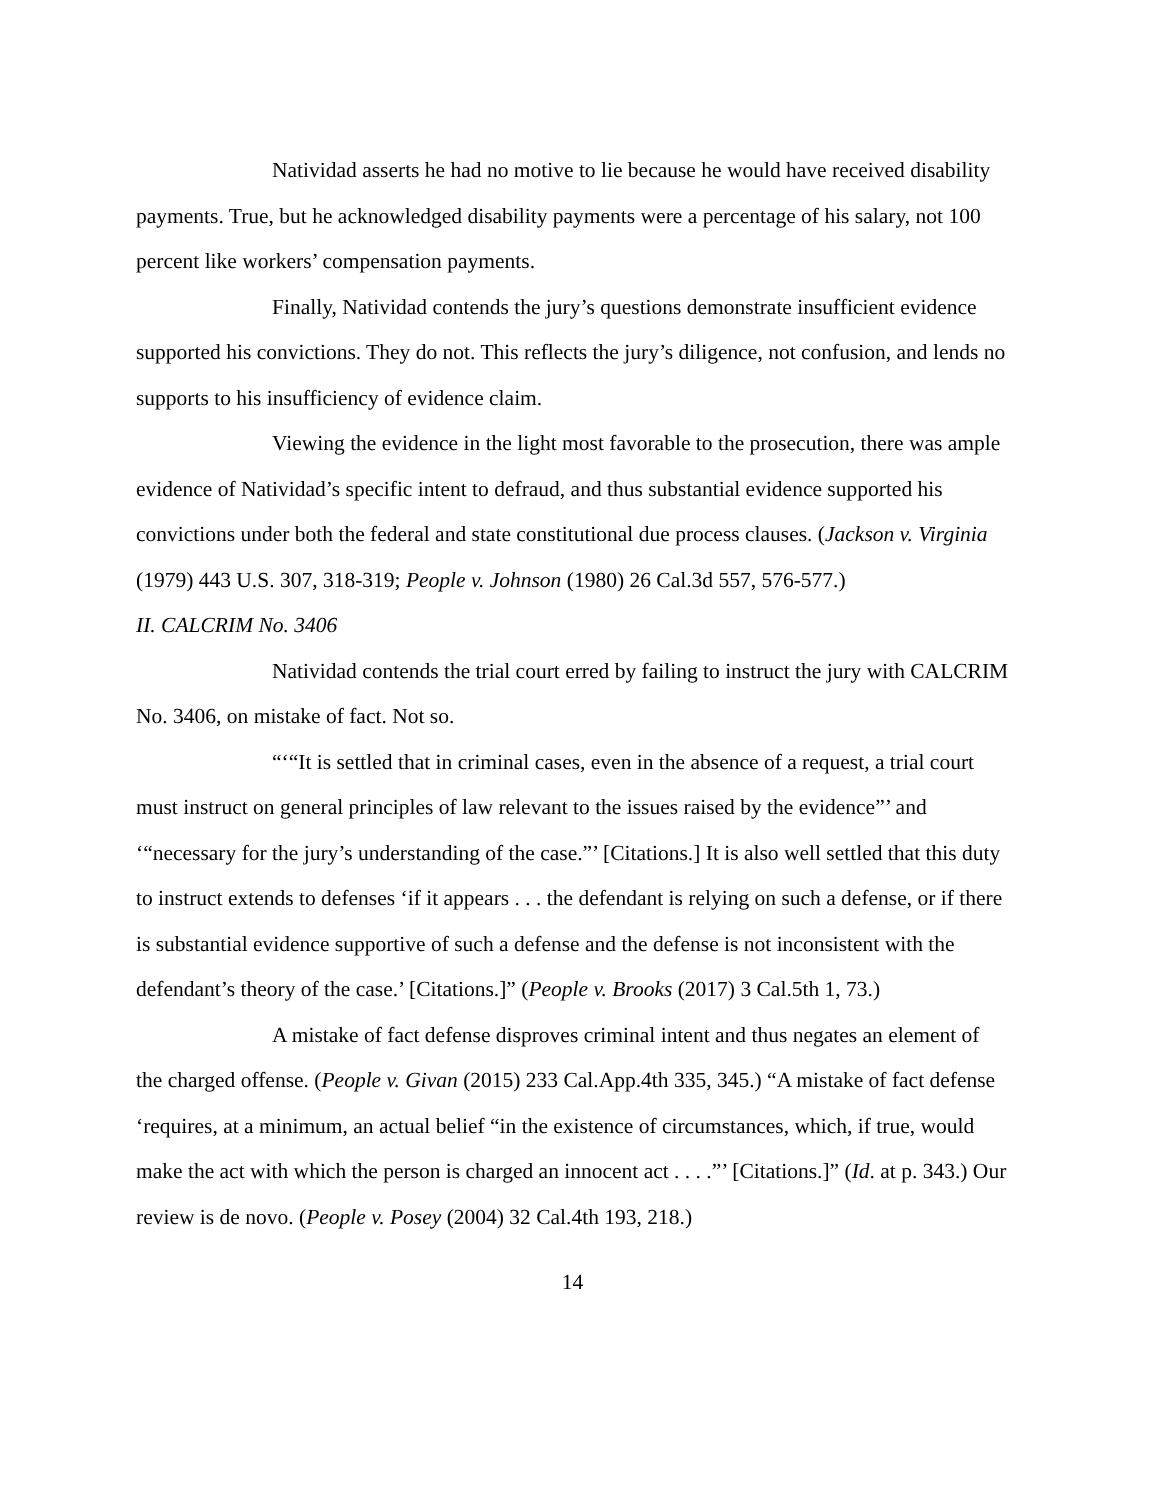Natividad asserts he had no motive to lie because he would have received disability payments. True, but he acknowledged disability payments were a percentage of his salary, not 100 percent like workers’ compensation payments.
Finally, Natividad contends the jury’s questions demonstrate insufficient evidence supported his convictions. They do not. This reflects the jury’s diligence, not confusion, and lends no supports to his insufficiency of evidence claim.
Viewing the evidence in the light most favorable to the prosecution, there was ample evidence of Natividad’s specific intent to defraud, and thus substantial evidence supported his convictions under both the federal and state constitutional due process clauses. (Jackson v. Virginia (1979) 443 U.S. 307, 318-319; People v. Johnson (1980) 26 Cal.3d 557, 576-577.)
II. CALCRIM No. 3406
Natividad contends the trial court erred by failing to instruct the jury with CALCRIM No. 3406, on mistake of fact. Not so.
“‘“It is settled that in criminal cases, even in the absence of a request, a trial court must instruct on general principles of law relevant to the issues raised by the evidence”’ and ‘“necessary for the jury’s understanding of the case.”’ [Citations.] It is also well settled that this duty to instruct extends to defenses ‘if it appears . . . the defendant is relying on such a defense, or if there is substantial evidence supportive of such a defense and the defense is not inconsistent with the defendant’s theory of the case.’ [Citations.]” (People v. Brooks (2017) 3 Cal.5th 1, 73.)
A mistake of fact defense disproves criminal intent and thus negates an element of the charged offense. (People v. Givan (2015) 233 Cal.App.4th 335, 345.) “A mistake of fact defense ‘requires, at a minimum, an actual belief “in the existence of circumstances, which, if true, would make the act with which the person is charged an innocent act . . . .”’ [Citations.]” (Id. at p. 343.) Our review is de novo. (People v. Posey (2004) 32 Cal.4th 193, 218.)
14